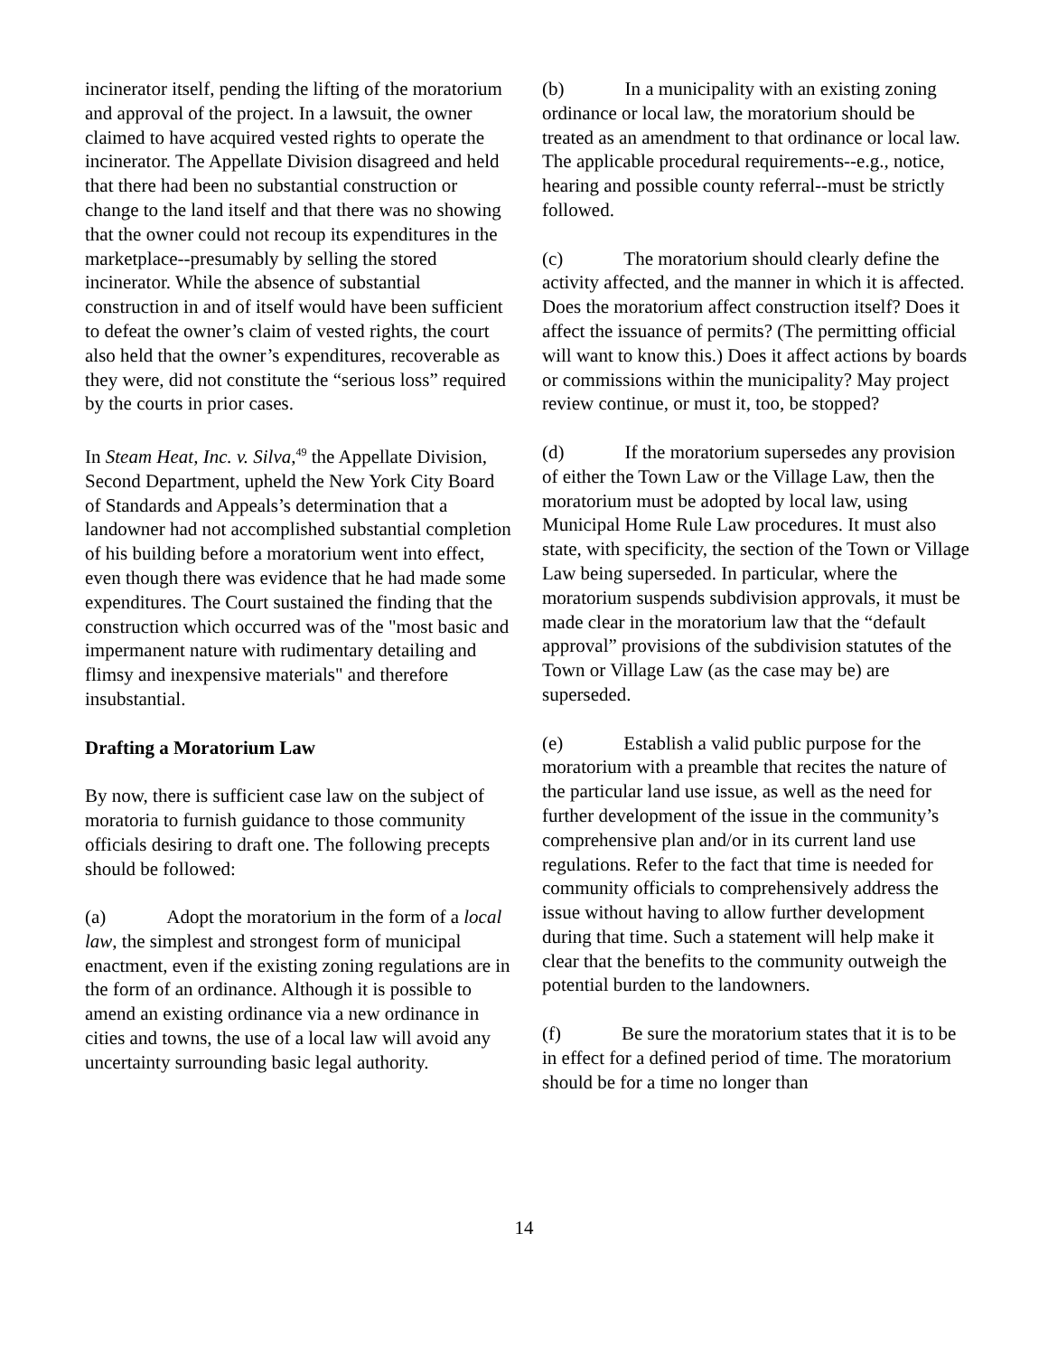incinerator itself, pending the lifting of the moratorium and approval of the project. In a lawsuit, the owner claimed to have acquired vested rights to operate the incinerator. The Appellate Division disagreed and held that there had been no substantial construction or change to the land itself and that there was no showing that the owner could not recoup its expenditures in the marketplace--presumably by selling the stored incinerator. While the absence of substantial construction in and of itself would have been sufficient to defeat the owner’s claim of vested rights, the court also held that the owner’s expenditures, recoverable as they were, did not constitute the “serious loss” required by the courts in prior cases.
In Steam Heat, Inc. v. Silva,<sup>49</sup> the Appellate Division, Second Department, upheld the New York City Board of Standards and Appeals’s determination that a landowner had not accomplished substantial completion of his building before a moratorium went into effect, even though there was evidence that he had made some expenditures. The Court sustained the finding that the construction which occurred was of the "most basic and impermanent nature with rudimentary detailing and flimsy and inexpensive materials" and therefore insubstantial.
Drafting a Moratorium Law
By now, there is sufficient case law on the subject of moratoria to furnish guidance to those community officials desiring to draft one. The following precepts should be followed:
(a) Adopt the moratorium in the form of a local law, the simplest and strongest form of municipal enactment, even if the existing zoning regulations are in the form of an ordinance. Although it is possible to amend an existing ordinance via a new ordinance in cities and towns, the use of a local law will avoid any uncertainty surrounding basic legal authority.
(b) In a municipality with an existing zoning ordinance or local law, the moratorium should be treated as an amendment to that ordinance or local law. The applicable procedural requirements--e.g., notice, hearing and possible county referral--must be strictly followed.
(c) The moratorium should clearly define the activity affected, and the manner in which it is affected. Does the moratorium affect construction itself? Does it affect the issuance of permits? (The permitting official will want to know this.) Does it affect actions by boards or commissions within the municipality? May project review continue, or must it, too, be stopped?
(d) If the moratorium supersedes any provision of either the Town Law or the Village Law, then the moratorium must be adopted by local law, using Municipal Home Rule Law procedures. It must also state, with specificity, the section of the Town or Village Law being superseded. In particular, where the moratorium suspends subdivision approvals, it must be made clear in the moratorium law that the “default approval” provisions of the subdivision statutes of the Town or Village Law (as the case may be) are superseded.
(e) Establish a valid public purpose for the moratorium with a preamble that recites the nature of the particular land use issue, as well as the need for further development of the issue in the community’s comprehensive plan and/or in its current land use regulations. Refer to the fact that time is needed for community officials to comprehensively address the issue without having to allow further development during that time. Such a statement will help make it clear that the benefits to the community outweigh the potential burden to the landowners.
(f) Be sure the moratorium states that it is to be in effect for a defined period of time. The moratorium should be for a time no longer than
14